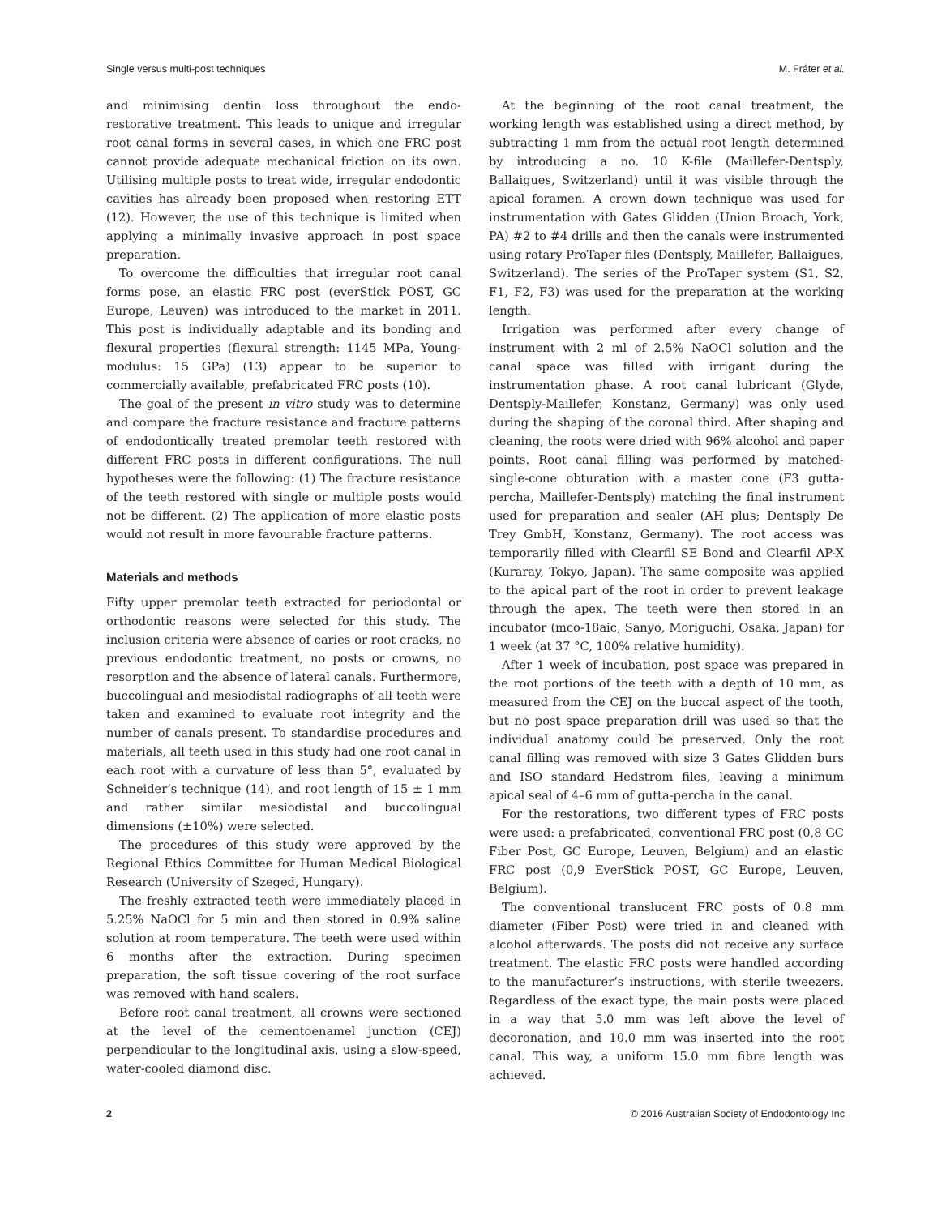Single versus multi-post techniques M. Fráter et al.
and minimising dentin loss throughout the endo-restorative treatment. This leads to unique and irregular root canal forms in several cases, in which one FRC post cannot provide adequate mechanical friction on its own. Utilising multiple posts to treat wide, irregular endodontic cavities has already been proposed when restoring ETT (12). However, the use of this technique is limited when applying a minimally invasive approach in post space preparation.
To overcome the difficulties that irregular root canal forms pose, an elastic FRC post (everStick POST, GC Europe, Leuven) was introduced to the market in 2011. This post is individually adaptable and its bonding and flexural properties (flexural strength: 1145 MPa, Young-modulus: 15 GPa) (13) appear to be superior to commercially available, prefabricated FRC posts (10).
The goal of the present in vitro study was to determine and compare the fracture resistance and fracture patterns of endodontically treated premolar teeth restored with different FRC posts in different configurations. The null hypotheses were the following: (1) The fracture resistance of the teeth restored with single or multiple posts would not be different. (2) The application of more elastic posts would not result in more favourable fracture patterns.
Materials and methods
Fifty upper premolar teeth extracted for periodontal or orthodontic reasons were selected for this study. The inclusion criteria were absence of caries or root cracks, no previous endodontic treatment, no posts or crowns, no resorption and the absence of lateral canals. Furthermore, buccolingual and mesiodistal radiographs of all teeth were taken and examined to evaluate root integrity and the number of canals present. To standardise procedures and materials, all teeth used in this study had one root canal in each root with a curvature of less than 5°, evaluated by Schneider’s technique (14), and root length of 15 ± 1 mm and rather similar mesiodistal and buccolingual dimensions (±10%) were selected.
The procedures of this study were approved by the Regional Ethics Committee for Human Medical Biological Research (University of Szeged, Hungary).
The freshly extracted teeth were immediately placed in 5.25% NaOCl for 5 min and then stored in 0.9% saline solution at room temperature. The teeth were used within 6 months after the extraction. During specimen preparation, the soft tissue covering of the root surface was removed with hand scalers.
Before root canal treatment, all crowns were sectioned at the level of the cementoenamel junction (CEJ) perpendicular to the longitudinal axis, using a slow-speed, water-cooled diamond disc.
At the beginning of the root canal treatment, the working length was established using a direct method, by subtracting 1 mm from the actual root length determined by introducing a no. 10 K-file (Maillefer-Dentsply, Ballaigues, Switzerland) until it was visible through the apical foramen. A crown down technique was used for instrumentation with Gates Glidden (Union Broach, York, PA) #2 to #4 drills and then the canals were instrumented using rotary ProTaper files (Dentsply, Maillefer, Ballaigues, Switzerland). The series of the ProTaper system (S1, S2, F1, F2, F3) was used for the preparation at the working length.
Irrigation was performed after every change of instrument with 2 ml of 2.5% NaOCl solution and the canal space was filled with irrigant during the instrumentation phase. A root canal lubricant (Glyde, Dentsply-Maillefer, Konstanz, Germany) was only used during the shaping of the coronal third. After shaping and cleaning, the roots were dried with 96% alcohol and paper points. Root canal filling was performed by matched-single-cone obturation with a master cone (F3 gutta-percha, Maillefer-Dentsply) matching the final instrument used for preparation and sealer (AH plus; Dentsply De Trey GmbH, Konstanz, Germany). The root access was temporarily filled with Clearfil SE Bond and Clearfil AP-X (Kuraray, Tokyo, Japan). The same composite was applied to the apical part of the root in order to prevent leakage through the apex. The teeth were then stored in an incubator (mco-18aic, Sanyo, Moriguchi, Osaka, Japan) for 1 week (at 37 °C, 100% relative humidity).
After 1 week of incubation, post space was prepared in the root portions of the teeth with a depth of 10 mm, as measured from the CEJ on the buccal aspect of the tooth, but no post space preparation drill was used so that the individual anatomy could be preserved. Only the root canal filling was removed with size 3 Gates Glidden burs and ISO standard Hedstrom files, leaving a minimum apical seal of 4–6 mm of gutta-percha in the canal.
For the restorations, two different types of FRC posts were used: a prefabricated, conventional FRC post (0,8 GC Fiber Post, GC Europe, Leuven, Belgium) and an elastic FRC post (0,9 EverStick POST, GC Europe, Leuven, Belgium).
The conventional translucent FRC posts of 0.8 mm diameter (Fiber Post) were tried in and cleaned with alcohol afterwards. The posts did not receive any surface treatment. The elastic FRC posts were handled according to the manufacturer’s instructions, with sterile tweezers. Regardless of the exact type, the main posts were placed in a way that 5.0 mm was left above the level of decoronation, and 10.0 mm was inserted into the root canal. This way, a uniform 15.0 mm fibre length was achieved.
2 © 2016 Australian Society of Endodontology Inc